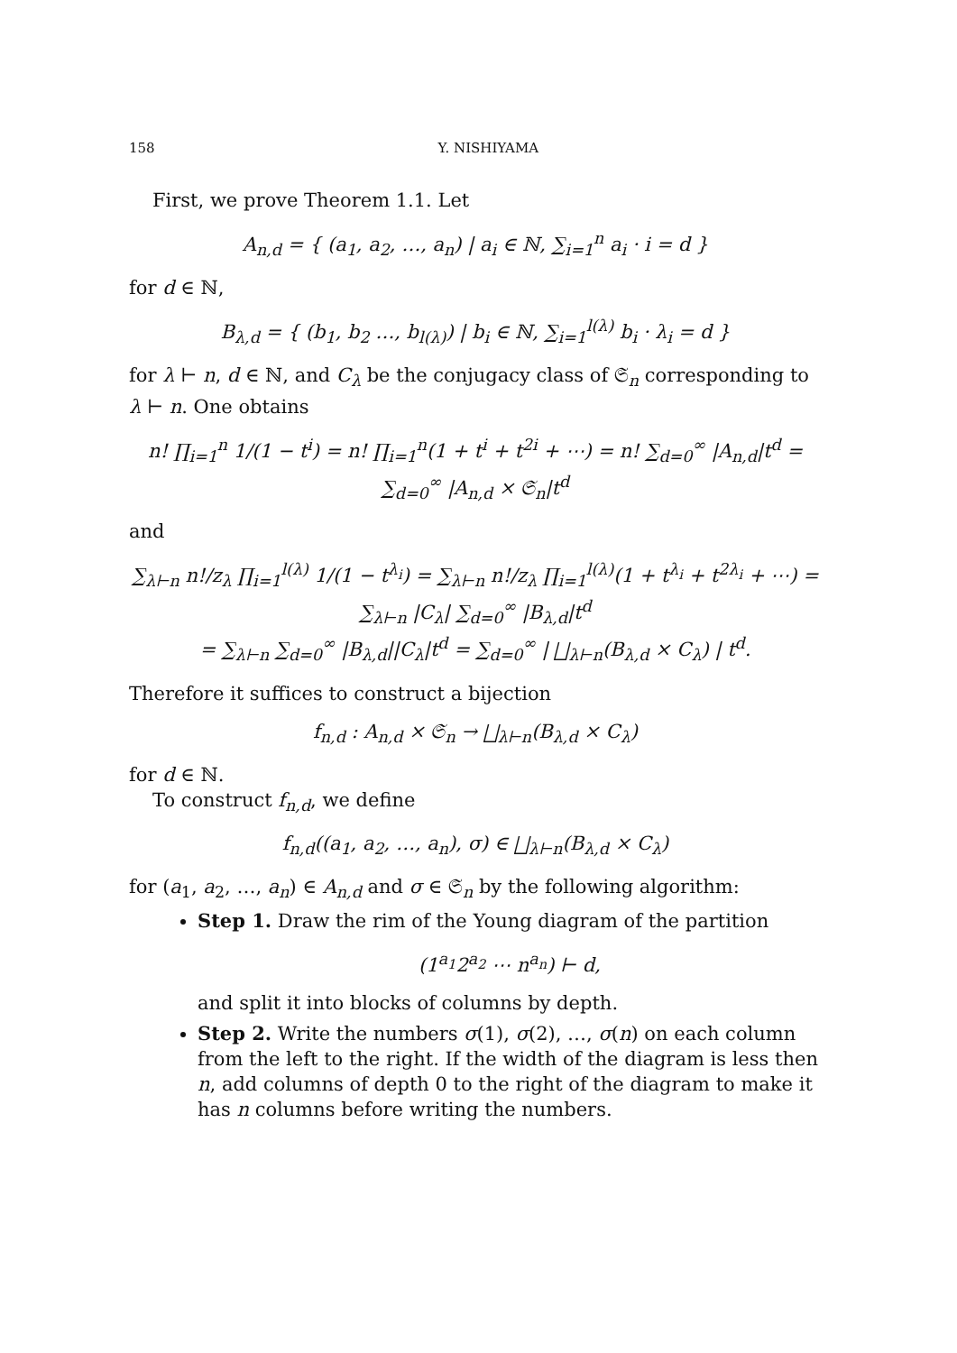158 Y. NISHIYAMA
First, we prove Theorem 1.1. Let
A<sub>n,d</sub> = { (a<sub>1</sub>, a<sub>2</sub>, …, a<sub>n</sub>) | a<sub>i</sub> ∈ ℕ, ∑<sub>i=1</sub><sup>n</sup> a<sub>i</sub> · i = d }
for d ∈ ℕ,
B<sub>λ,d</sub> = { (b<sub>1</sub>, b<sub>2</sub> …, b<sub>l(λ)</sub>) | b<sub>i</sub> ∈ ℕ, ∑<sub>i=1</sub><sup>l(λ)</sup> b<sub>i</sub> · λ<sub>i</sub> = d }
for λ ⊢ n, d ∈ ℕ, and C<sub>λ</sub> be the conjugacy class of 𝔖<sub>n</sub> corresponding to λ ⊢ n. One obtains
n! ∏<sub>i=1</sub><sup>n</sup> 1/(1 − t<sup>i</sup>) = n! ∏<sub>i=1</sub><sup>n</sup>(1 + t<sup>i</sup> + t<sup>2i</sup> + ⋯) = n! ∑<sub>d=0</sub><sup>∞</sup> |A<sub>n,d</sub>|t<sup>d</sup> = ∑<sub>d=0</sub><sup>∞</sup> |A<sub>n,d</sub> × 𝔖<sub>n</sub>|t<sup>d</sup>
and
∑<sub>λ⊢n</sub> n!/z<sub>λ</sub> ∏<sub>i=1</sub><sup>l(λ)</sup> 1/(1 − t<sup>λ<sub>i</sub></sup>) = ∑<sub>λ⊢n</sub> n!/z<sub>λ</sub> ∏<sub>i=1</sub><sup>l(λ)</sup>(1 + t<sup>λ<sub>i</sub></sup> + t<sup>2λ<sub>i</sub></sup> + ⋯) = ∑<sub>λ⊢n</sub> |C<sub>λ</sub>| ∑<sub>d=0</sub><sup>∞</sup> |B<sub>λ,d</sub>|t<sup>d</sup>
= ∑<sub>λ⊢n</sub> ∑<sub>d=0</sub><sup>∞</sup> |B<sub>λ,d</sub>||C<sub>λ</sub>|t<sup>d</sup> = ∑<sub>d=0</sub><sup>∞</sup> | ⨆<sub>λ⊢n</sub>(B<sub>λ,d</sub> × C<sub>λ</sub>) | t<sup>d</sup>.
Therefore it suffices to construct a bijection
f<sub>n,d</sub> : A<sub>n,d</sub> × 𝔖<sub>n</sub> → ⨆<sub>λ⊢n</sub>(B<sub>λ,d</sub> × C<sub>λ</sub>)
for d ∈ ℕ.
To construct f<sub>n,d</sub>, we define
f<sub>n,d</sub>((a<sub>1</sub>, a<sub>2</sub>, …, a<sub>n</sub>), σ) ∈ ⨆<sub>λ⊢n</sub>(B<sub>λ,d</sub> × C<sub>λ</sub>)
for (a<sub>1</sub>, a<sub>2</sub>, …, a<sub>n</sub>) ∈ A<sub>n,d</sub> and σ ∈ 𝔖<sub>n</sub> by the following algorithm:
Step 1. Draw the rim of the Young diagram of the partition
(1<sup>a<sub>1</sub></sup>2<sup>a<sub>2</sub></sup> ⋯ n<sup>a<sub>n</sub></sup>) ⊢ d,
and split it into blocks of columns by depth.
Step 2. Write the numbers σ(1), σ(2), …, σ(n) on each column from the left to the right. If the width of the diagram is less then n, add columns of depth 0 to the right of the diagram to make it has n columns before writing the numbers.